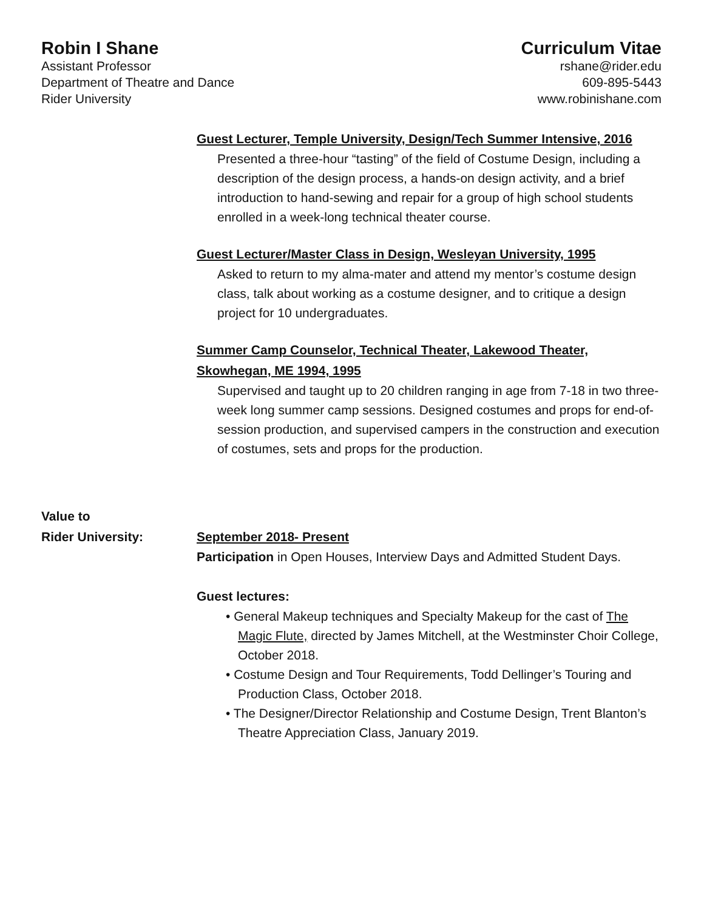Robin I Shane
Assistant Professor
Department of Theatre and Dance
Rider University
Curriculum Vitae
rshane@rider.edu
609-895-5443
www.robinishane.com
Guest Lecturer, Temple University, Design/Tech Summer Intensive, 2016
Presented a three-hour “tasting” of the field of Costume Design, including a description of the design process, a hands-on design activity, and a brief introduction to hand-sewing and repair for a group of high school students enrolled in a week-long technical theater course.
Guest Lecturer/Master Class in Design, Wesleyan University, 1995
Asked to return to my alma-mater and attend my mentor’s costume design class, talk about working as a costume designer, and to critique a design project for 10 undergraduates.
Summer Camp Counselor, Technical Theater, Lakewood Theater, Skowhegan, ME 1994, 1995
Supervised and taught up to 20 children ranging in age from 7-18 in two three-week long summer camp sessions. Designed costumes and props for end-of-session production, and supervised campers in the construction and execution of costumes, sets and props for the production.
Value to
Rider University:
September 2018- Present
Participation in Open Houses, Interview Days and Admitted Student Days.
Guest lectures:
• General Makeup techniques and Specialty Makeup for the cast of The Magic Flute, directed by James Mitchell, at the Westminster Choir College, October 2018.
• Costume Design and Tour Requirements, Todd Dellinger’s Touring and Production Class, October 2018.
• The Designer/Director Relationship and Costume Design, Trent Blanton’s Theatre Appreciation Class, January 2019.